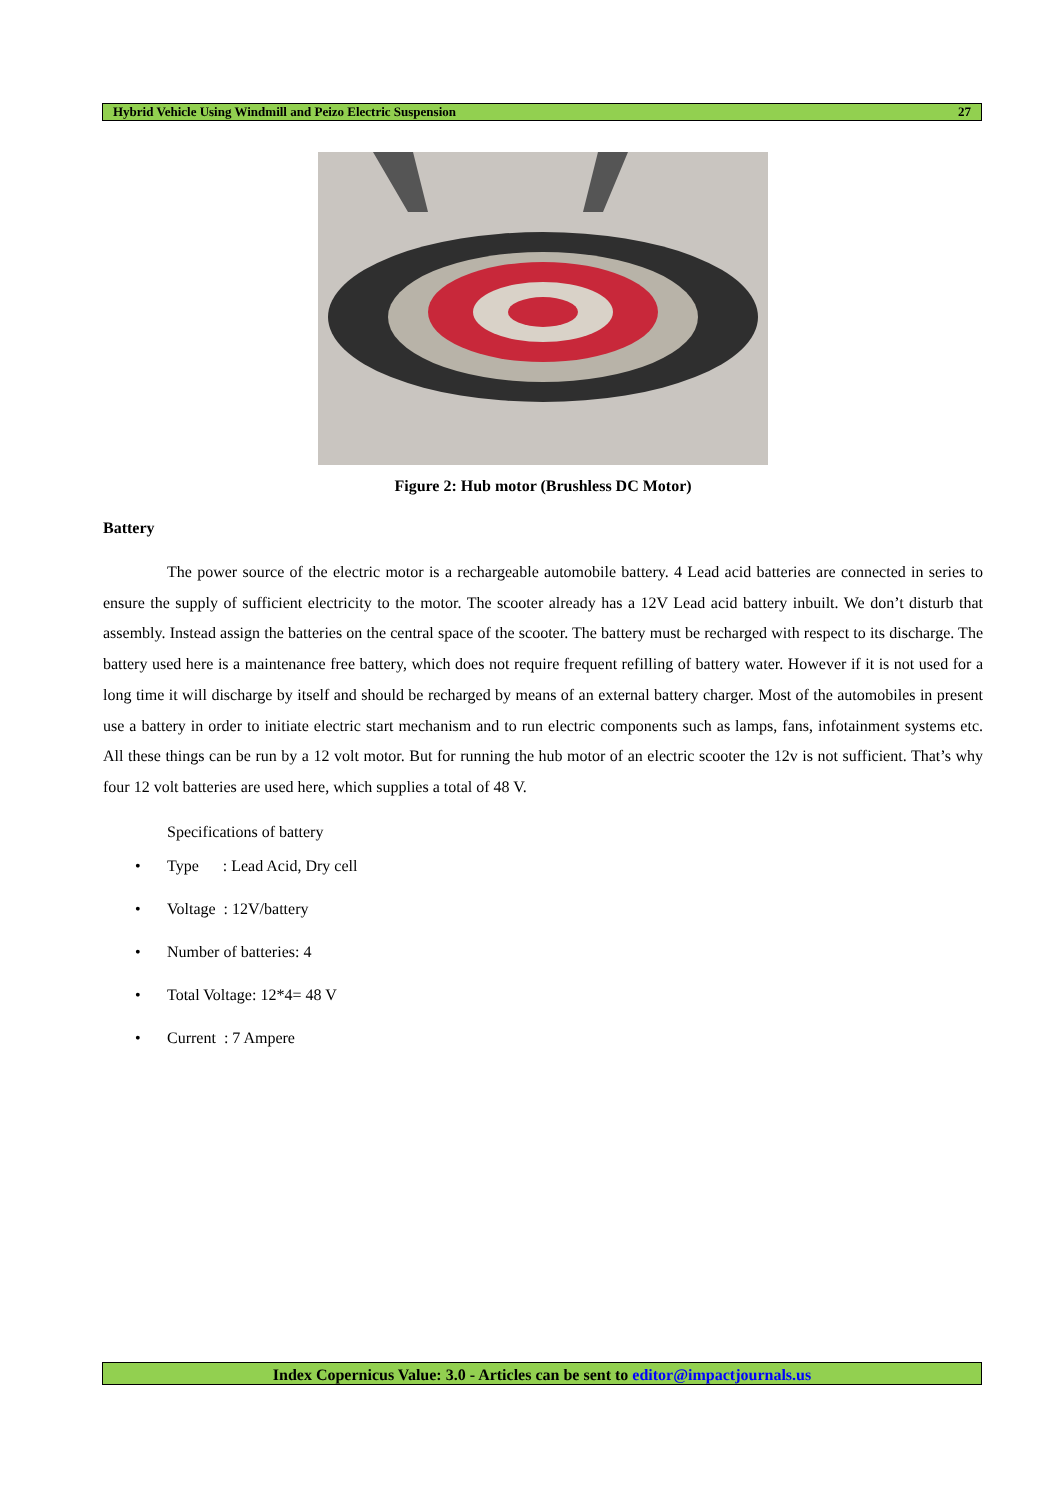Hybrid Vehicle Using Windmill and Peizo Electric Suspension 27
Figure 2: Hub motor (Brushless DC Motor)
Battery
The power source of the electric motor is a rechargeable automobile battery. 4 Lead acid batteries are connected in series to ensure the supply of sufficient electricity to the motor. The scooter already has a 12V Lead acid battery inbuilt. We don’t disturb that assembly. Instead assign the batteries on the central space of the scooter. The battery must be recharged with respect to its discharge. The battery used here is a maintenance free battery, which does not require frequent refilling of battery water. However if it is not used for a long time it will discharge by itself and should be recharged by means of an external battery charger. Most of the automobiles in present use a battery in order to initiate electric start mechanism and to run electric components such as lamps, fans, infotainment systems etc. All these things can be run by a 12 volt motor. But for running the hub motor of an electric scooter the 12v is not sufficient. That’s why four 12 volt batteries are used here, which supplies a total of 48 V.
Specifications of battery
• Type : Lead Acid, Dry cell
• Voltage : 12V/battery
• Number of batteries: 4
• Total Voltage: 12*4= 48 V
• Current : 7 Ampere
Index Copernicus Value: 3.0 - Articles can be sent to editor@impactjournals.us